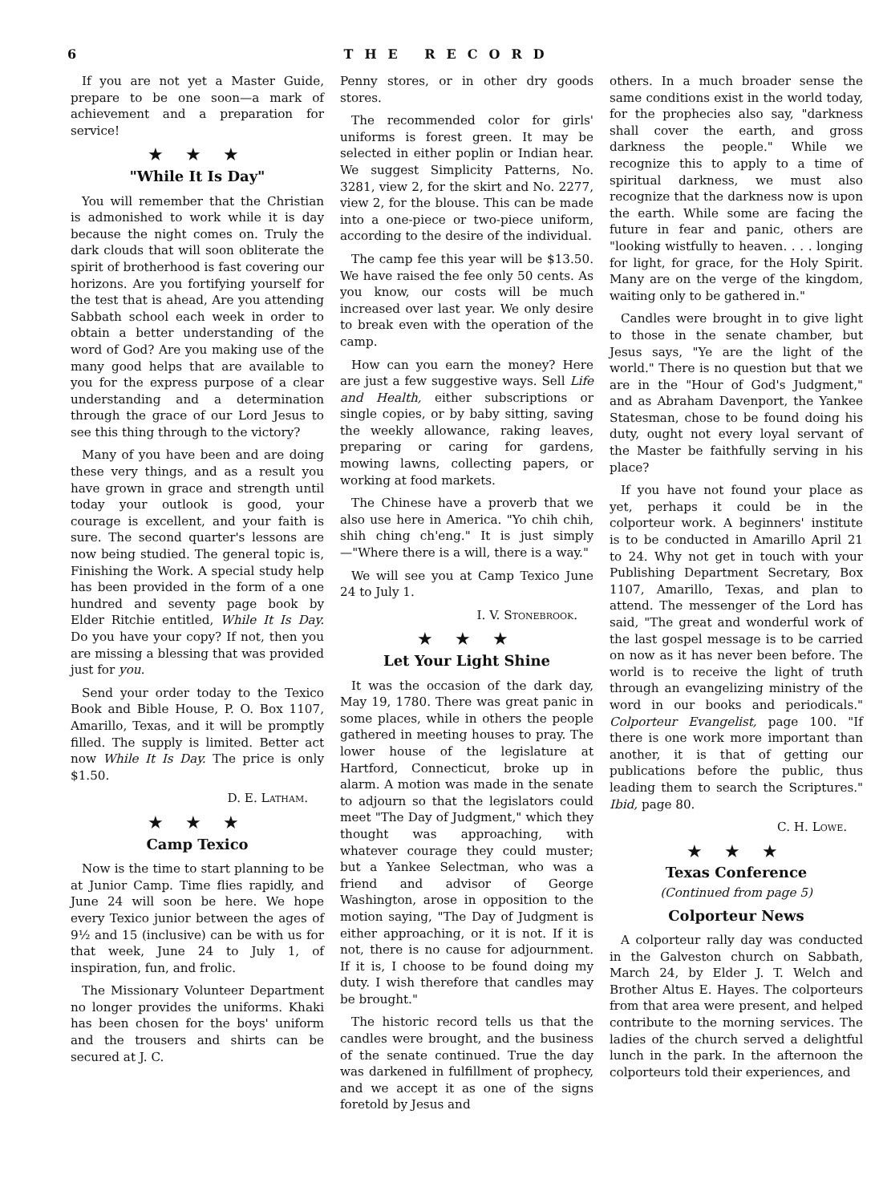6 THE RECORD
If you are not yet a Master Guide, prepare to be one soon—a mark of achievement and a preparation for service!
★ ★ ★
"While It Is Day"
You will remember that the Christian is admonished to work while it is day because the night comes on. Truly the dark clouds that will soon obliterate the spirit of brotherhood is fast covering our horizons. Are you fortifying yourself for the test that is ahead, Are you attending Sabbath school each week in order to obtain a better understanding of the word of God? Are you making use of the many good helps that are available to you for the express purpose of a clear understanding and a determination through the grace of our Lord Jesus to see this thing through to the victory?
Many of you have been and are doing these very things, and as a result you have grown in grace and strength until today your outlook is good, your courage is excellent, and your faith is sure. The second quarter's lessons are now being studied. The general topic is, Finishing the Work. A special study help has been provided in the form of a one hundred and seventy page book by Elder Ritchie entitled, While It Is Day. Do you have your copy? If not, then you are missing a blessing that was provided just for you.
Send your order today to the Texico Book and Bible House, P. O. Box 1107, Amarillo, Texas, and it will be promptly filled. The supply is limited. Better act now While It Is Day. The price is only $1.50.
D. E. Latham.
★ ★ ★
Camp Texico
Now is the time to start planning to be at Junior Camp. Time flies rapidly, and June 24 will soon be here. We hope every Texico junior between the ages of 9½ and 15 (inclusive) can be with us for that week, June 24 to July 1, of inspiration, fun, and frolic.
The Missionary Volunteer Department no longer provides the uniforms. Khaki has been chosen for the boys' uniform and the trousers and shirts can be secured at J. C.
Penny stores, or in other dry goods stores.
The recommended color for girls' uniforms is forest green. It may be selected in either poplin or Indian hear. We suggest Simplicity Patterns, No. 3281, view 2, for the skirt and No. 2277, view 2, for the blouse. This can be made into a one-piece or two-piece uniform, according to the desire of the individual.
The camp fee this year will be $13.50. We have raised the fee only 50 cents. As you know, our costs will be much increased over last year. We only desire to break even with the operation of the camp.
How can you earn the money? Here are just a few suggestive ways. Sell Life and Health, either subscriptions or single copies, or by baby sitting, saving the weekly allowance, raking leaves, preparing or caring for gardens, mowing lawns, collecting papers, or working at food markets.
The Chinese have a proverb that we also use here in America. "Yo chih chih, shih ching ch'eng." It is just simply—"Where there is a will, there is a way."
We will see you at Camp Texico June 24 to July 1.
I. V. Stonebrook.
★ ★ ★
Let Your Light Shine
It was the occasion of the dark day, May 19, 1780. There was great panic in some places, while in others the people gathered in meeting houses to pray. The lower house of the legislature at Hartford, Connecticut, broke up in alarm. A motion was made in the senate to adjourn so that the legislators could meet "The Day of Judgment," which they thought was approaching, with whatever courage they could muster; but a Yankee Selectman, who was a friend and advisor of George Washington, arose in opposition to the motion saying, "The Day of Judgment is either approaching, or it is not. If it is not, there is no cause for adjournment. If it is, I choose to be found doing my duty. I wish therefore that candles may be brought."
The historic record tells us that the candles were brought, and the business of the senate continued. True the day was darkened in fulfillment of prophecy, and we accept it as one of the signs foretold by Jesus and
others. In a much broader sense the same conditions exist in the world today, for the prophecies also say, "darkness shall cover the earth, and gross darkness the people." While we recognize this to apply to a time of spiritual darkness, we must also recognize that the darkness now is upon the earth. While some are facing the future in fear and panic, others are "looking wistfully to heaven. . . . longing for light, for grace, for the Holy Spirit. Many are on the verge of the kingdom, waiting only to be gathered in."
Candles were brought in to give light to those in the senate chamber, but Jesus says, "Ye are the light of the world." There is no question but that we are in the "Hour of God's Judgment," and as Abraham Davenport, the Yankee Statesman, chose to be found doing his duty, ought not every loyal servant of the Master be faithfully serving in his place?
If you have not found your place as yet, perhaps it could be in the colporteur work. A beginners' institute is to be conducted in Amarillo April 21 to 24. Why not get in touch with your Publishing Department Secretary, Box 1107, Amarillo, Texas, and plan to attend. The messenger of the Lord has said, "The great and wonderful work of the last gospel message is to be carried on now as it has never been before. The world is to receive the light of truth through an evangelizing ministry of the word in our books and periodicals." Colporteur Evangelist, page 100. "If there is one work more important than another, it is that of getting our publications before the public, thus leading them to search the Scriptures." Ibid, page 80.
C. H. Lowe.
★ ★ ★
Texas Conference
(Continued from page 5)
Colporteur News
A colporteur rally day was conducted in the Galveston church on Sabbath, March 24, by Elder J. T. Welch and Brother Altus E. Hayes. The colporteurs from that area were present, and helped contribute to the morning services. The ladies of the church served a delightful lunch in the park. In the afternoon the colporteurs told their experiences, and